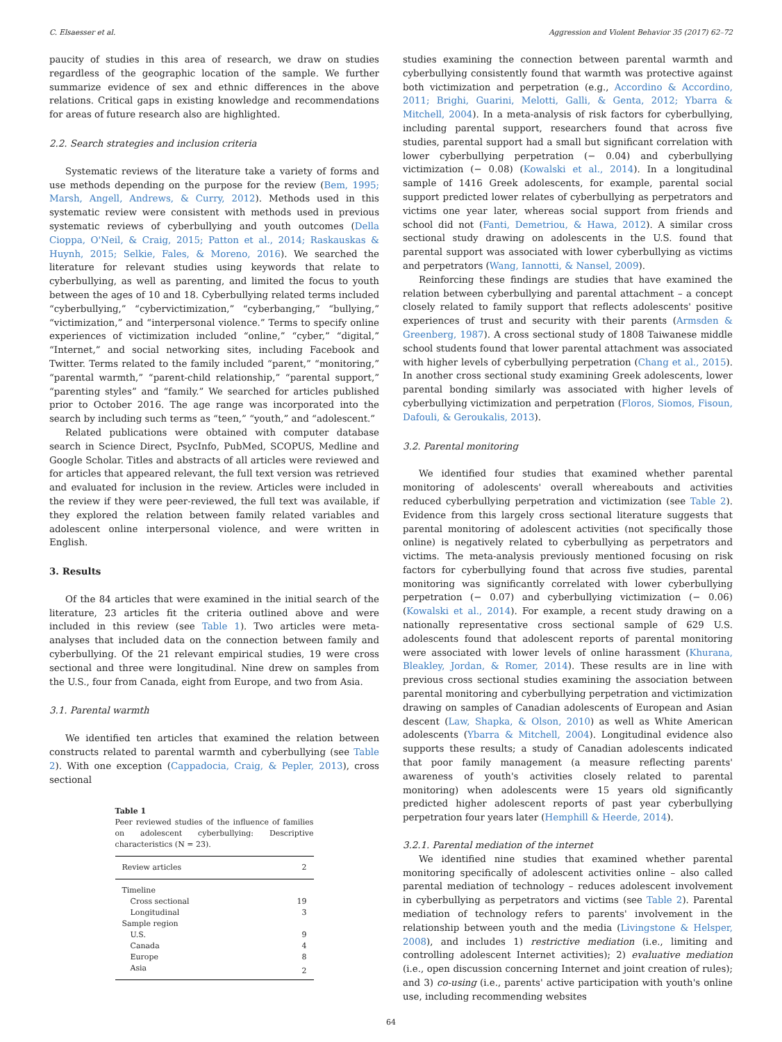C. Elsaesser et al. Aggression and Violent Behavior 35 (2017) 62–72
paucity of studies in this area of research, we draw on studies regardless of the geographic location of the sample. We further summarize evidence of sex and ethnic differences in the above relations. Critical gaps in existing knowledge and recommendations for areas of future research also are highlighted.
2.2. Search strategies and inclusion criteria
Systematic reviews of the literature take a variety of forms and use methods depending on the purpose for the review (Bem, 1995; Marsh, Angell, Andrews, & Curry, 2012). Methods used in this systematic review were consistent with methods used in previous systematic reviews of cyberbullying and youth outcomes (Della Cioppa, O'Neil, & Craig, 2015; Patton et al., 2014; Raskauskas & Huynh, 2015; Selkie, Fales, & Moreno, 2016). We searched the literature for relevant studies using keywords that relate to cyberbullying, as well as parenting, and limited the focus to youth between the ages of 10 and 18. Cyberbullying related terms included “cyberbullying,” “cybervictimization,” “cyberbanging,” “bullying,” “victimization,” and “interpersonal violence.” Terms to specify online experiences of victimization included “online,” “cyber,” “digital,” “Internet,” and social networking sites, including Facebook and Twitter. Terms related to the family included “parent,” “monitoring,” “parental warmth,” “parent-child relationship,” “parental support,” “parenting styles” and “family.” We searched for articles published prior to October 2016. The age range was incorporated into the search by including such terms as “teen,” “youth,” and “adolescent.”
Related publications were obtained with computer database search in Science Direct, PsycInfo, PubMed, SCOPUS, Medline and Google Scholar. Titles and abstracts of all articles were reviewed and for articles that appeared relevant, the full text version was retrieved and evaluated for inclusion in the review. Articles were included in the review if they were peer-reviewed, the full text was available, if they explored the relation between family related variables and adolescent online interpersonal violence, and were written in English.
3. Results
Of the 84 articles that were examined in the initial search of the literature, 23 articles fit the criteria outlined above and were included in this review (see Table 1). Two articles were meta-analyses that included data on the connection between family and cyberbullying. Of the 21 relevant empirical studies, 19 were cross sectional and three were longitudinal. Nine drew on samples from the U.S., four from Canada, eight from Europe, and two from Asia.
3.1. Parental warmth
We identified ten articles that examined the relation between constructs related to parental warmth and cyberbullying (see Table 2). With one exception (Cappadocia, Craig, & Pepler, 2013), cross sectional
Table 1
Peer reviewed studies of the influence of families on adolescent cyberbullying: Descriptive characteristics (N = 23).
| Review articles | 2 |
| Timeline | |
| Cross sectional | 19 |
| Longitudinal | 3 |
| Sample region | |
| U.S. | 9 |
| Canada | 4 |
| Europe | 8 |
| Asia | 2 |
studies examining the connection between parental warmth and cyberbullying consistently found that warmth was protective against both victimization and perpetration (e.g., Accordino & Accordino, 2011; Brighi, Guarini, Melotti, Galli, & Genta, 2012; Ybarra & Mitchell, 2004). In a meta-analysis of risk factors for cyberbullying, including parental support, researchers found that across five studies, parental support had a small but significant correlation with lower cyberbullying perpetration (− 0.04) and cyberbullying victimization (− 0.08) (Kowalski et al., 2014). In a longitudinal sample of 1416 Greek adolescents, for example, parental social support predicted lower relates of cyberbullying as perpetrators and victims one year later, whereas social support from friends and school did not (Fanti, Demetriou, & Hawa, 2012). A similar cross sectional study drawing on adolescents in the U.S. found that parental support was associated with lower cyberbullying as victims and perpetrators (Wang, Iannotti, & Nansel, 2009).
Reinforcing these findings are studies that have examined the relation between cyberbullying and parental attachment – a concept closely related to family support that reflects adolescents' positive experiences of trust and security with their parents (Armsden & Greenberg, 1987). A cross sectional study of 1808 Taiwanese middle school students found that lower parental attachment was associated with higher levels of cyberbullying perpetration (Chang et al., 2015). In another cross sectional study examining Greek adolescents, lower parental bonding similarly was associated with higher levels of cyberbullying victimization and perpetration (Floros, Siomos, Fisoun, Dafouli, & Geroukalis, 2013).
3.2. Parental monitoring
We identified four studies that examined whether parental monitoring of adolescents' overall whereabouts and activities reduced cyberbullying perpetration and victimization (see Table 2). Evidence from this largely cross sectional literature suggests that parental monitoring of adolescent activities (not specifically those online) is negatively related to cyberbullying as perpetrators and victims. The meta-analysis previously mentioned focusing on risk factors for cyberbullying found that across five studies, parental monitoring was significantly correlated with lower cyberbullying perpetration (− 0.07) and cyberbullying victimization (− 0.06) (Kowalski et al., 2014). For example, a recent study drawing on a nationally representative cross sectional sample of 629 U.S. adolescents found that adolescent reports of parental monitoring were associated with lower levels of online harassment (Khurana, Bleakley, Jordan, & Romer, 2014). These results are in line with previous cross sectional studies examining the association between parental monitoring and cyberbullying perpetration and victimization drawing on samples of Canadian adolescents of European and Asian descent (Law, Shapka, & Olson, 2010) as well as White American adolescents (Ybarra & Mitchell, 2004). Longitudinal evidence also supports these results; a study of Canadian adolescents indicated that poor family management (a measure reflecting parents' awareness of youth's activities closely related to parental monitoring) when adolescents were 15 years old significantly predicted higher adolescent reports of past year cyberbullying perpetration four years later (Hemphill & Heerde, 2014).
3.2.1. Parental mediation of the internet
We identified nine studies that examined whether parental monitoring specifically of adolescent activities online – also called parental mediation of technology – reduces adolescent involvement in cyberbullying as perpetrators and victims (see Table 2). Parental mediation of technology refers to parents' involvement in the relationship between youth and the media (Livingstone & Helsper, 2008), and includes 1) restrictive mediation (i.e., limiting and controlling adolescent Internet activities); 2) evaluative mediation (i.e., open discussion concerning Internet and joint creation of rules); and 3) co-using (i.e., parents' active participation with youth's online use, including recommending websites
64